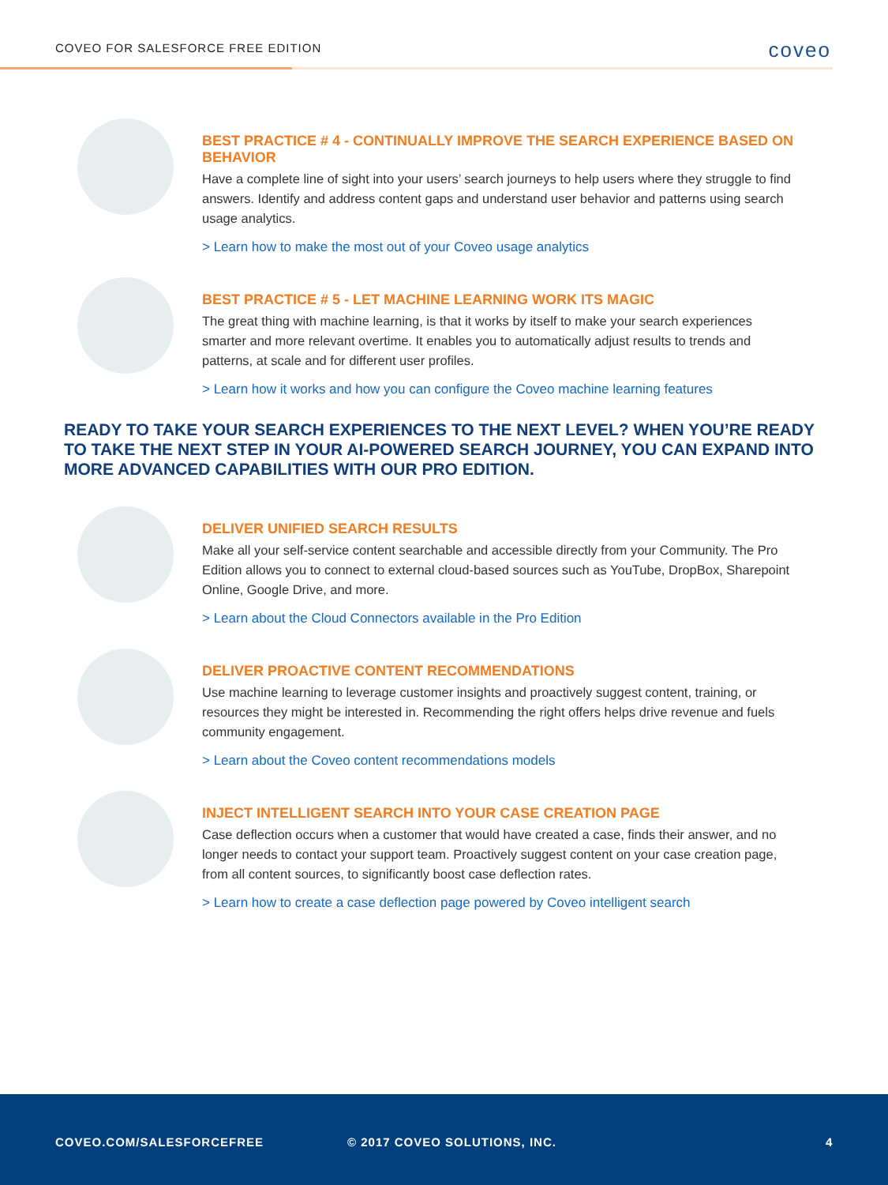COVEO FOR SALESFORCE FREE EDITION
coveo
BEST PRACTICE # 4 - CONTINUALLY IMPROVE THE SEARCH EXPERIENCE BASED ON BEHAVIOR
Have a complete line of sight into your users’ search journeys to help users where they struggle to find answers. Identify and address content gaps and understand user behavior and patterns using search usage analytics.
> Learn how to make the most out of your Coveo usage analytics
BEST PRACTICE # 5 - LET MACHINE LEARNING WORK ITS MAGIC
The great thing with machine learning, is that it works by itself to make your search experiences smarter and more relevant overtime. It enables you to automatically adjust results to trends and patterns, at scale and for different user profiles.
> Learn how it works and how you can configure the Coveo machine learning features
READY TO TAKE YOUR SEARCH EXPERIENCES TO THE NEXT LEVEL? WHEN YOU’RE READY TO TAKE THE NEXT STEP IN YOUR AI-POWERED SEARCH JOURNEY, YOU CAN EXPAND INTO MORE ADVANCED CAPABILITIES WITH OUR PRO EDITION.
DELIVER UNIFIED SEARCH RESULTS
Make all your self-service content searchable and accessible directly from your Community. The Pro Edition allows you to connect to external cloud-based sources such as YouTube, DropBox, Sharepoint Online, Google Drive, and more.
> Learn about the Cloud Connectors available in the Pro Edition
DELIVER PROACTIVE CONTENT RECOMMENDATIONS
Use machine learning to leverage customer insights and proactively suggest content, training, or resources they might be interested in. Recommending the right offers helps drive revenue and fuels community engagement.
> Learn about the Coveo content recommendations models
INJECT INTELLIGENT SEARCH INTO YOUR CASE CREATION PAGE
Case deflection occurs when a customer that would have created a case, finds their answer, and no longer needs to contact your support team. Proactively suggest content on your case creation page, from all content sources, to significantly boost case deflection rates.
> Learn how to create a case deflection page powered by Coveo intelligent search
COVEO.COM/SALESFORCEFREE © 2017 COVEO SOLUTIONS, INC. 4